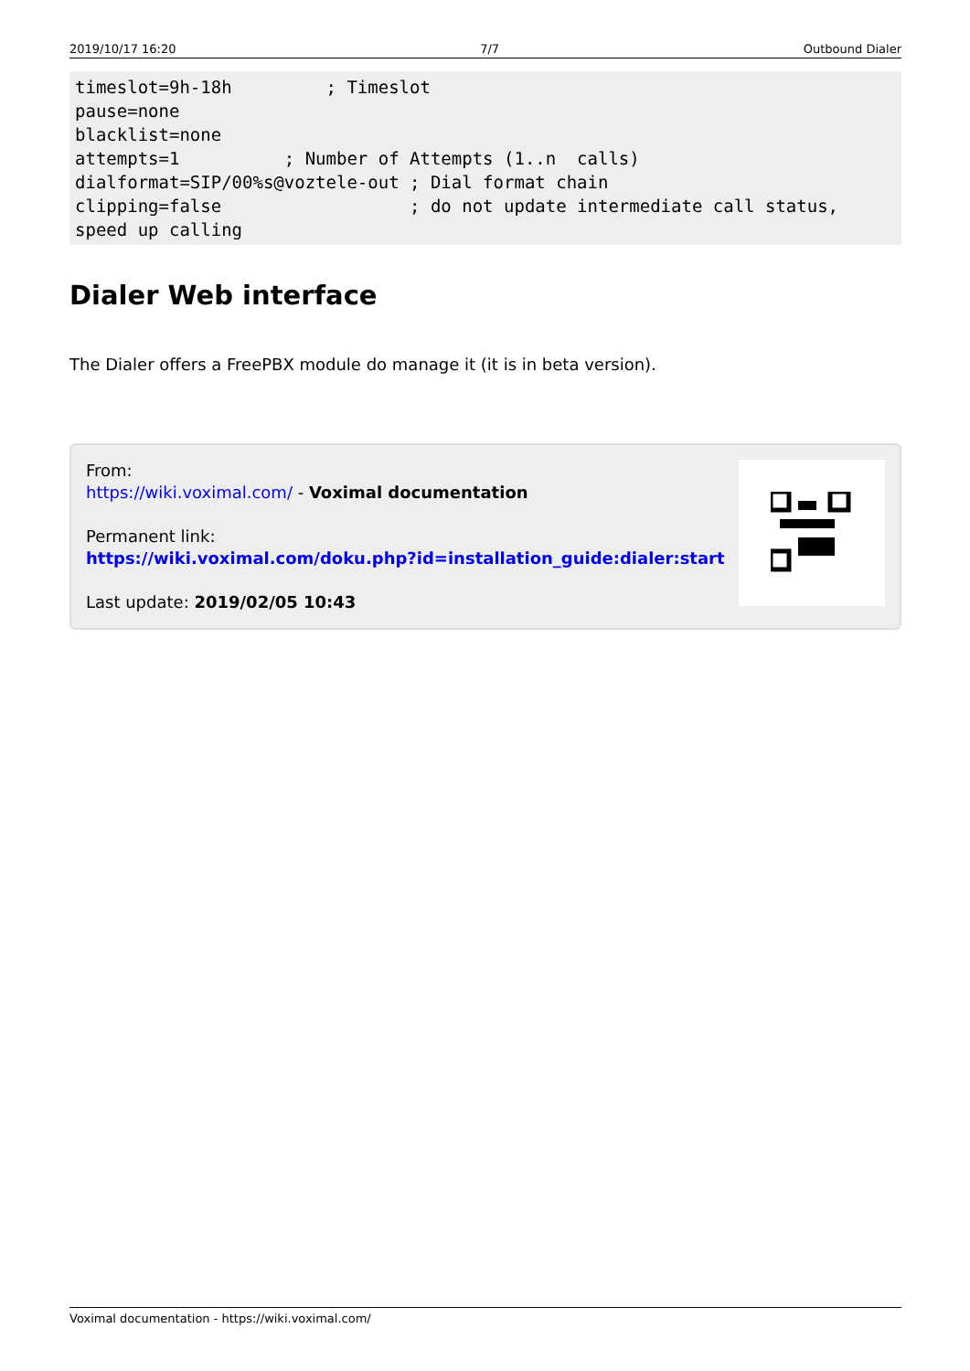2019/10/17 16:20 7/7 Outbound Dialer
timeslot=9h-18h         ; Timeslot
pause=none
blacklist=none
attempts=1          ; Number of Attempts (1..n  calls)
dialformat=SIP/00%s@voztele-out ; Dial format chain
clipping=false                  ; do not update intermediate call status, speed up calling
Dialer Web interface
The Dialer offers a FreePBX module do manage it (it is in beta version).
From:
https://wiki.voximal.com/ - Voximal documentation
Permanent link:
https://wiki.voximal.com/doku.php?id=installation_guide:dialer:start
Last update: 2019/02/05 10:43
Voximal documentation - https://wiki.voximal.com/